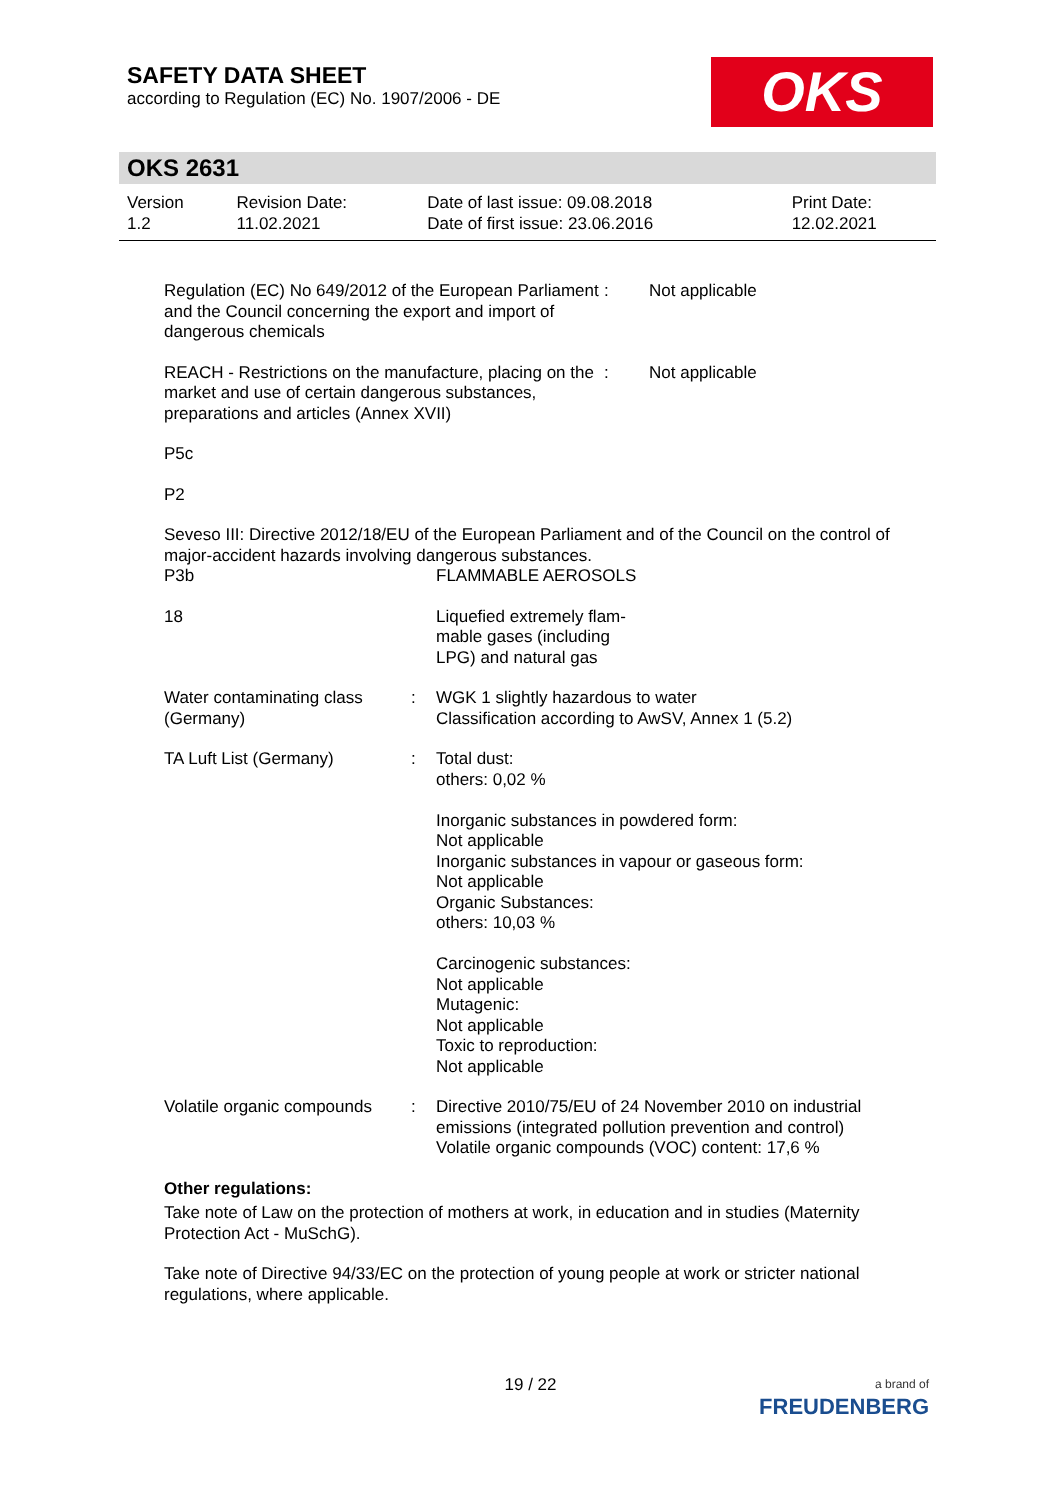SAFETY DATA SHEET
according to Regulation (EC) No. 1907/2006 - DE
OKS
OKS 2631
| Version 1.2 | Revision Date: 11.02.2021 | Date of last issue: 09.08.2018 Date of first issue: 23.06.2016 | Print Date: 12.02.2021 |
| Regulation (EC) No 649/2012 of the European Parliament and the Council concerning the export and import of dangerous chemicals | : | Not applicable |
| REACH - Restrictions on the manufacture, placing on the market and use of certain dangerous substances, preparations and articles (Annex XVII) | : | Not applicable |
P5c
P2
Seveso III: Directive 2012/18/EU of the European Parliament and of the Council on the control of major-accident hazards involving dangerous substances.
| P3b | | FLAMMABLE AEROSOLS |
| 18 | | Liquefied extremely flam- mable gases (including LPG) and natural gas |
| Water contaminating class (Germany) | : | WGK 1 slightly hazardous to water Classification according to AwSV, Annex 1 (5.2) |
| TA Luft List (Germany) | : | Total dust: others: 0,02 % Inorganic substances in powdered form: Not applicable Inorganic substances in vapour or gaseous form: Not applicable Organic Substances: others: 10,03 % Carcinogenic substances: Not applicable Mutagenic: Not applicable Toxic to reproduction: Not applicable |
| Volatile organic compounds | : | Directive 2010/75/EU of 24 November 2010 on industrial emissions (integrated pollution prevention and control) Volatile organic compounds (VOC) content: 17,6 % |
Other regulations:
Take note of Law on the protection of mothers at work, in education and in studies (Maternity Protection Act - MuSchG).
Take note of Directive 94/33/EC on the protection of young people at work or stricter national regulations, where applicable.
19 / 22
a brand of
FREUDENBERG